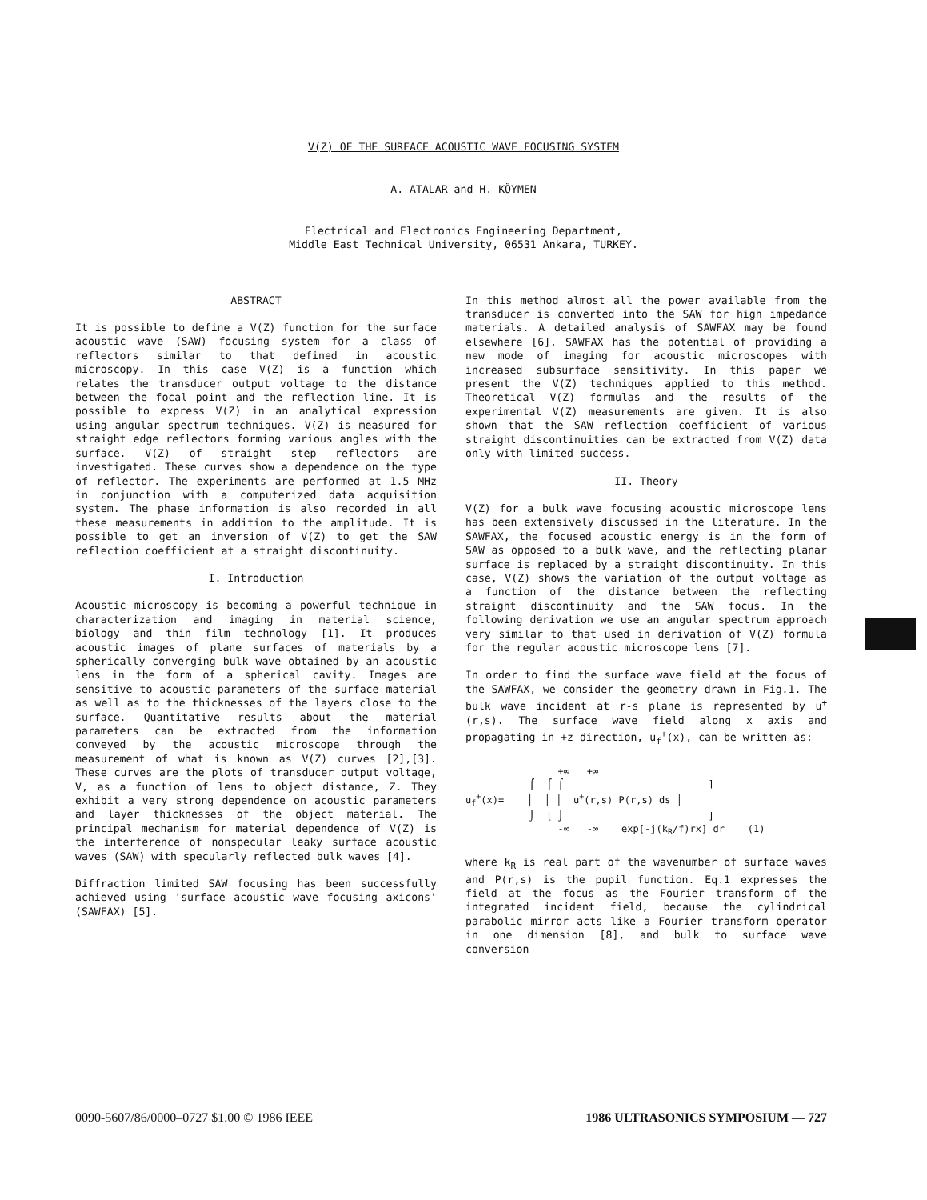V(Z) OF THE SURFACE ACOUSTIC WAVE FOCUSING SYSTEM
A. ATALAR and H. KÖYMEN
Electrical and Electronics Engineering Department,
Middle East Technical University, 06531 Ankara, TURKEY.
ABSTRACT
It is possible to define a V(Z) function for the surface acoustic wave (SAW) focusing system for a class of reflectors similar to that defined in acoustic microscopy. In this case V(Z) is a function which relates the transducer output voltage to the distance between the focal point and the reflection line. It is possible to express V(Z) in an analytical expression using angular spectrum techniques. V(Z) is measured for straight edge reflectors forming various angles with the surface. V(Z) of straight step reflectors are investigated. These curves show a dependence on the type of reflector. The experiments are performed at 1.5 MHz in conjunction with a computerized data acquisition system. The phase information is also recorded in all these measurements in addition to the amplitude. It is possible to get an inversion of V(Z) to get the SAW reflection coefficient at a straight discontinuity.
I. Introduction
Acoustic microscopy is becoming a powerful technique in characterization and imaging in material science, biology and thin film technology [1]. It produces acoustic images of plane surfaces of materials by a spherically converging bulk wave obtained by an acoustic lens in the form of a spherical cavity. Images are sensitive to acoustic parameters of the surface material as well as to the thicknesses of the layers close to the surface. Quantitative results about the material parameters can be extracted from the information conveyed by the acoustic microscope through the measurement of what is known as V(Z) curves [2],[3]. These curves are the plots of transducer output voltage, V, as a function of lens to object distance, Z. They exhibit a very strong dependence on acoustic parameters and layer thicknesses of the object material. The principal mechanism for material dependence of V(Z) is the interference of nonspecular leaky surface acoustic waves (SAW) with specularly reflected bulk waves [4].
Diffraction limited SAW focusing has been successfully achieved using 'surface acoustic wave focusing axicons' (SAWFAX) [5].
In this method almost all the power available from the transducer is converted into the SAW for high impedance materials. A detailed analysis of SAWFAX may be found elsewhere [6]. SAWFAX has the potential of providing a new mode of imaging for acoustic microscopes with increased subsurface sensitivity. In this paper we present the V(Z) techniques applied to this method. Theoretical V(Z) formulas and the results of the experimental V(Z) measurements are given. It is also shown that the SAW reflection coefficient of various straight discontinuities can be extracted from V(Z) data only with limited success.
II. Theory
V(Z) for a bulk wave focusing acoustic microscope lens has been extensively discussed in the literature. In the SAWFAX, the focused acoustic energy is in the form of SAW as opposed to a bulk wave, and the reflecting planar surface is replaced by a straight discontinuity. In this case, V(Z) shows the variation of the output voltage as a function of the distance between the reflecting straight discontinuity and the SAW focus. In the following derivation we use an angular spectrum approach very similar to that used in derivation of V(Z) formula for the regular acoustic microscope lens [7].
In order to find the surface wave field at the focus of the SAWFAX, we consider the geometry drawn in Fig.1. The bulk wave incident at r-s plane is represented by u<sup>+</sup>(r,s). The surface wave field along x axis and propagating in +z direction, u<sub>f</sub><sup>+</sup>(x), can be written as:
+∞ +∞ ⌠ ⌠ ⌠ ⌉ u<sub>f</sub><sup>+</sup>(x)= │ │ │ u<sup>+</sup>(r,s) P(r,s) ds │ ⌡ ⌊ ⌡ ⌋ -∞ -∞ exp[-j(k<sub>R</sub>/f)rx] dr (1)
where k<sub>R</sub> is real part of the wavenumber of surface waves and P(r,s) is the pupil function. Eq.1 expresses the field at the focus as the Fourier transform of the integrated incident field, because the cylindrical parabolic mirror acts like a Fourier transform operator in one dimension [8], and bulk to surface wave conversion
0090-5607/86/0000–0727 $1.00 © 1986 IEEE 1986 ULTRASONICS SYMPOSIUM — 727